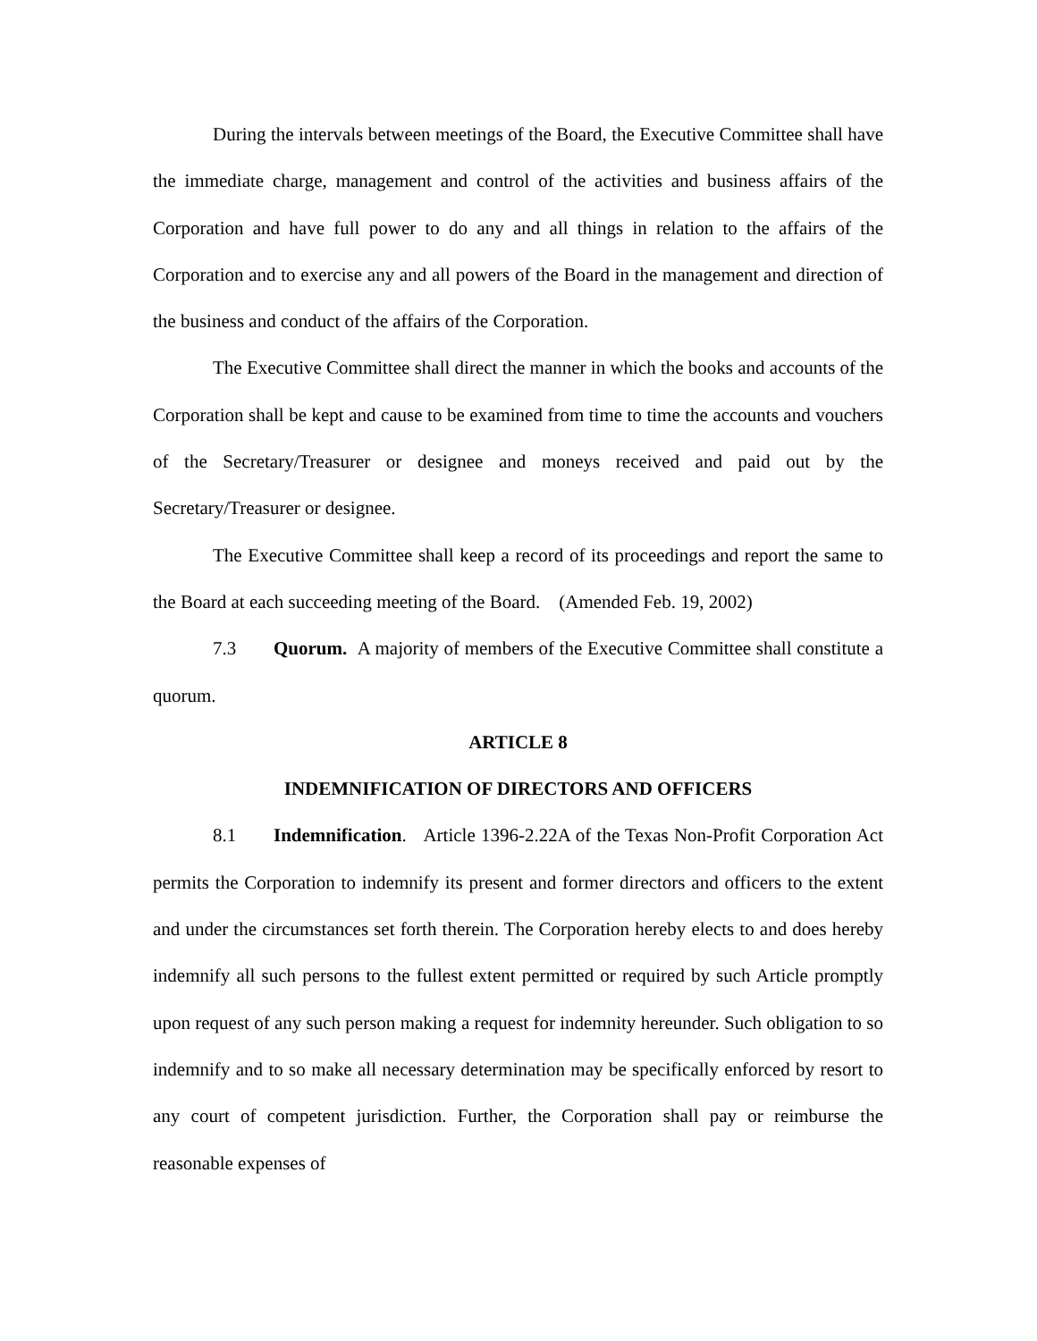During the intervals between meetings of the Board, the Executive Committee shall have the immediate charge, management and control of the activities and business affairs of the Corporation and have full power to do any and all things in relation to the affairs of the Corporation and to exercise any and all powers of the Board in the management and direction of the business and conduct of the affairs of the Corporation.
The Executive Committee shall direct the manner in which the books and accounts of the Corporation shall be kept and cause to be examined from time to time the accounts and vouchers of the Secretary/Treasurer or designee and moneys received and paid out by the Secretary/Treasurer or designee.
The Executive Committee shall keep a record of its proceedings and report the same to the Board at each succeeding meeting of the Board. (Amended Feb. 19, 2002)
7.3 Quorum. A majority of members of the Executive Committee shall constitute a quorum.
ARTICLE 8
INDEMNIFICATION OF DIRECTORS AND OFFICERS
8.1 Indemnification. Article 1396-2.22A of the Texas Non-Profit Corporation Act permits the Corporation to indemnify its present and former directors and officers to the extent and under the circumstances set forth therein. The Corporation hereby elects to and does hereby indemnify all such persons to the fullest extent permitted or required by such Article promptly upon request of any such person making a request for indemnity hereunder. Such obligation to so indemnify and to so make all necessary determination may be specifically enforced by resort to any court of competent jurisdiction. Further, the Corporation shall pay or reimburse the reasonable expenses of